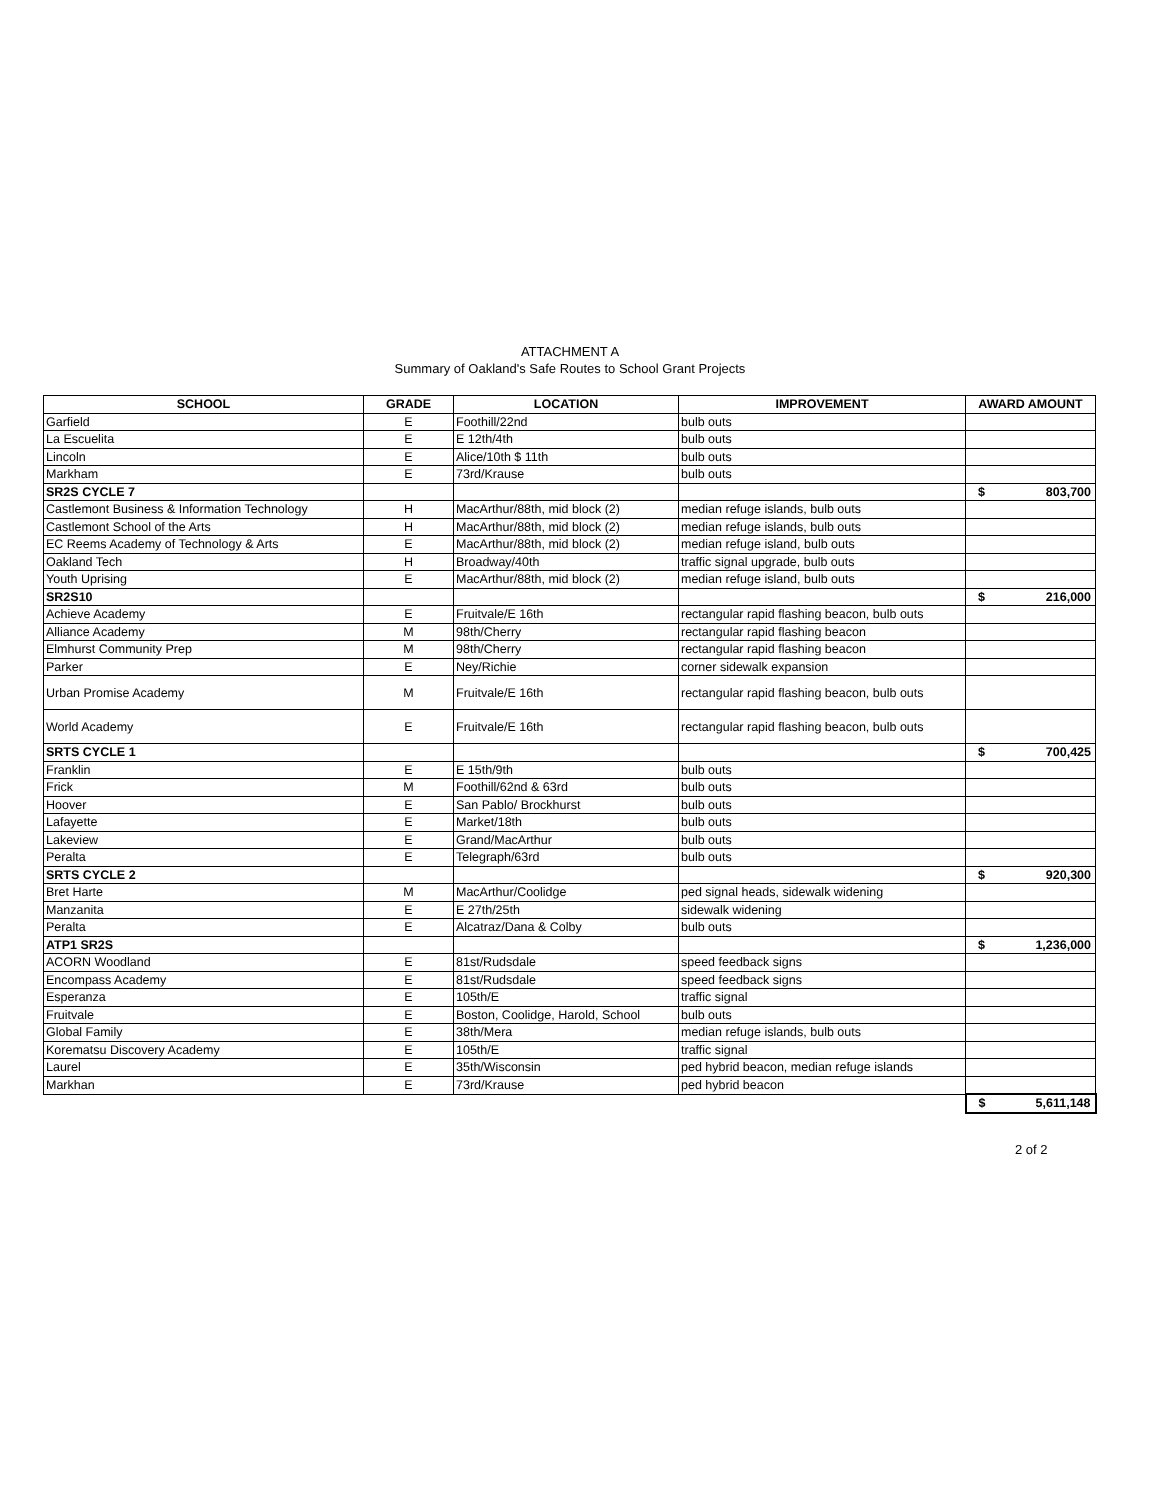ATTACHMENT A
Summary of Oakland's Safe Routes to School Grant Projects
| SCHOOL | GRADE | LOCATION | IMPROVEMENT | AWARD AMOUNT |
| --- | --- | --- | --- | --- |
| Garfield | E | Foothill/22nd | bulb outs | |
| La Escuelita | E | E 12th/4th | bulb outs | |
| Lincoln | E | Alice/10th $ 11th | bulb outs | |
| Markham | E | 73rd/Krause | bulb outs | |
| SR2S CYCLE 7 | | | | $ 803,700 |
| Castlemont Business & Information Technology | H | MacArthur/88th, mid block (2) | median refuge islands, bulb outs | |
| Castlemont School of the Arts | H | MacArthur/88th, mid block (2) | median refuge islands, bulb outs | |
| EC Reems Academy of Technology & Arts | E | MacArthur/88th, mid block (2) | median refuge island, bulb outs | |
| Oakland Tech | H | Broadway/40th | traffic signal upgrade, bulb outs | |
| Youth Uprising | E | MacArthur/88th, mid block (2) | median refuge island, bulb outs | |
| SR2S10 | | | | $ 216,000 |
| Achieve Academy | E | Fruitvale/E 16th | rectangular rapid flashing beacon, bulb outs | |
| Alliance Academy | M | 98th/Cherry | rectangular rapid flashing beacon | |
| Elmhurst Community Prep | M | 98th/Cherry | rectangular rapid flashing beacon | |
| Parker | E | Ney/Richie | corner sidewalk expansion | |
| Urban Promise Academy | M | Fruitvale/E 16th | rectangular rapid flashing beacon, bulb outs | |
| World Academy | E | Fruitvale/E 16th | rectangular rapid flashing beacon, bulb outs | |
| SRTS CYCLE 1 | | | | $ 700,425 |
| Franklin | E | E 15th/9th | bulb outs | |
| Frick | M | Foothill/62nd & 63rd | bulb outs | |
| Hoover | E | San Pablo/ Brockhurst | bulb outs | |
| Lafayette | E | Market/18th | bulb outs | |
| Lakeview | E | Grand/MacArthur | bulb outs | |
| Peralta | E | Telegraph/63rd | bulb outs | |
| SRTS CYCLE 2 | | | | $ 920,300 |
| Bret Harte | M | MacArthur/Coolidge | ped signal heads, sidewalk widening | |
| Manzanita | E | E 27th/25th | sidewalk widening | |
| Peralta | E | Alcatraz/Dana & Colby | bulb outs | |
| ATP1 SR2S | | | | $ 1,236,000 |
| ACORN Woodland | E | 81st/Rudsdale | speed feedback signs | |
| Encompass Academy | E | 81st/Rudsdale | speed feedback signs | |
| Esperanza | E | 105th/E | traffic signal | |
| Fruitvale | E | Boston, Coolidge, Harold, School | bulb outs | |
| Global Family | E | 38th/Mera | median refuge islands, bulb outs | |
| Korematsu Discovery Academy | E | 105th/E | traffic signal | |
| Laurel | E | 35th/Wisconsin | ped hybrid beacon, median refuge islands | |
| Markhan | E | 73rd/Krause | ped hybrid beacon | |
| | | | | $ 5,611,148 |
2 of 2